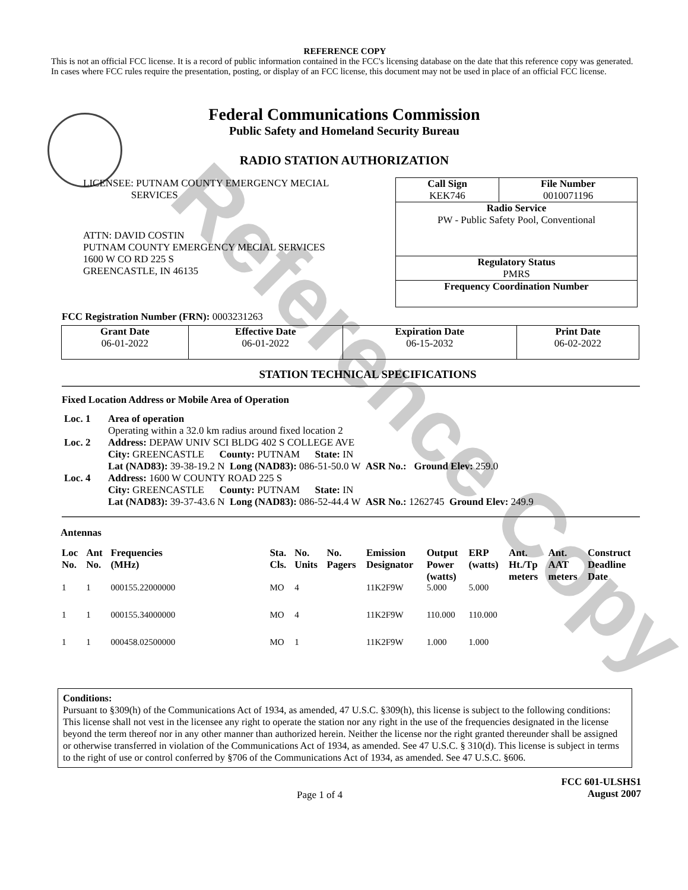Reference Copy
REFERENCE COPY
This is not an official FCC license. It is a record of public information contained in the FCC's licensing database on the date that this reference copy was generated. In cases where FCC rules require the presentation, posting, or display of an FCC license, this document may not be used in place of an official FCC license.
Federal Communications Commission
Public Safety and Homeland Security Bureau
RADIO STATION AUTHORIZATION
LICENSEE: PUTNAM COUNTY EMERGENCY MECIAL
SERVICES
ATTN: DAVID COSTIN
PUTNAM COUNTY EMERGENCY MECIAL SERVICES
1600 W CO RD 225 S
GREENCASTLE, IN 46135
| Call Sign KEK746 | File Number 0010071196 |
| Radio Service PW - Public Safety Pool, Conventional | |
| Regulatory Status PMRS | |
| Frequency Coordination Number | |
FCC Registration Number (FRN): 0003231263
| Grant Date 06-01-2022 | Effective Date 06-01-2022 | Expiration Date 06-15-2032 | Print Date 06-02-2022 |
STATION TECHNICAL SPECIFICATIONS
Fixed Location Address or Mobile Area of Operation
| Loc. 1 | Area of operation Operating within a 32.0 km radius around fixed location 2 |
| Loc. 2 | Address: DEPAW UNIV SCI BLDG 402 S COLLEGE AVE City: GREENCASTLE County: PUTNAM State: IN Lat (NAD83): 39-38-19.2 N Long (NAD83): 086-51-50.0 W ASR No.: Ground Elev: 259.0 |
| Loc. 4 | Address: 1600 W COUNTY ROAD 225 S City: GREENCASTLE County: PUTNAM State: IN Lat (NAD83): 39-37-43.6 N Long (NAD83): 086-52-44.4 W ASR No.: 1262745 Ground Elev: 249.9 |
Antennas
| Loc No. | Ant No. | Frequencies (MHz) | Sta. Cls. | No. Units | No. Pagers | Emission Designator | Output Power (watts) | ERP (watts) | Ant. Ht./Tp meters | Ant. AAT meters | Construct Deadline Date |
| --- | --- | --- | --- | --- | --- | --- | --- | --- | --- | --- | --- |
| 1 | 1 | 000155.22000000 | MO | 4 | | 11K2F9W | 5.000 | 5.000 | | | |
| 1 | 1 | 000155.34000000 | MO | 4 | | 11K2F9W | 110.000 | 110.000 | | | |
| 1 | 1 | 000458.02500000 | MO | 1 | | 11K2F9W | 1.000 | 1.000 | | | |
Conditions:
Pursuant to §309(h) of the Communications Act of 1934, as amended, 47 U.S.C. §309(h), this license is subject to the following conditions: This license shall not vest in the licensee any right to operate the station nor any right in the use of the frequencies designated in the license beyond the term thereof nor in any other manner than authorized herein. Neither the license nor the right granted thereunder shall be assigned or otherwise transferred in violation of the Communications Act of 1934, as amended. See 47 U.S.C. § 310(d). This license is subject in terms to the right of use or control conferred by §706 of the Communications Act of 1934, as amended. See 47 U.S.C. §606.
Page 1 of 4
FCC 601-ULSHS1
August 2007